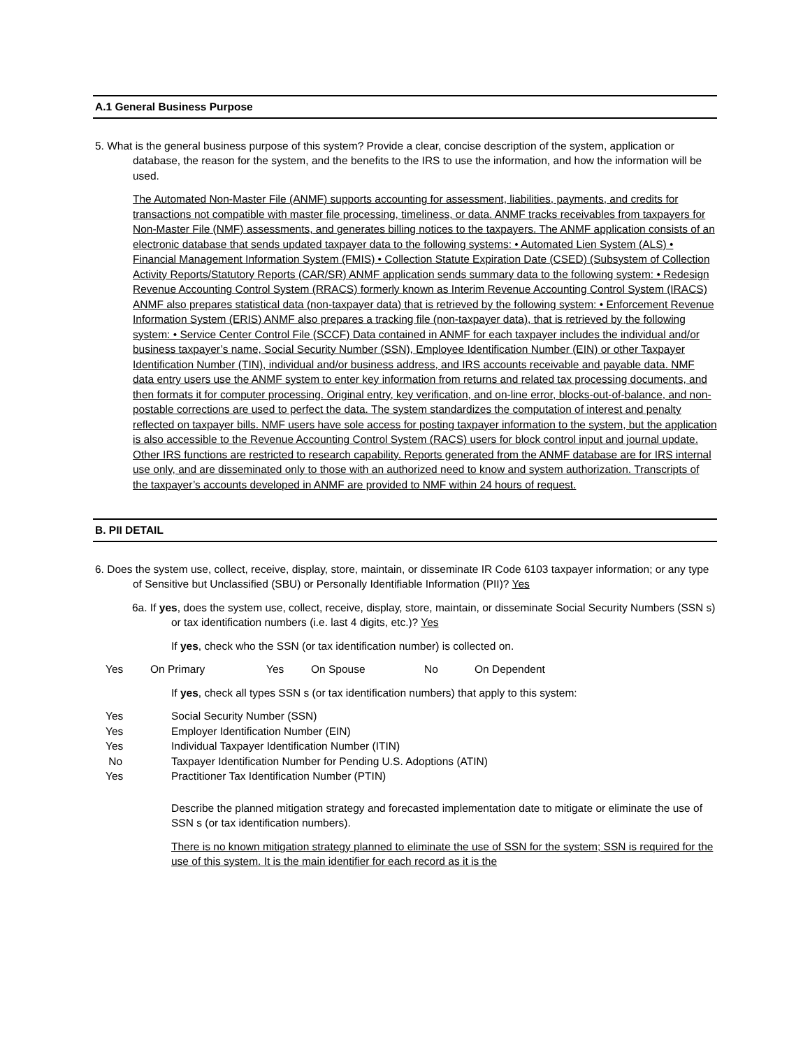A.1 General Business Purpose
5. What is the general business purpose of this system? Provide a clear, concise description of the system, application or database, the reason for the system, and the benefits to the IRS to use the information, and how the information will be used.
The Automated Non-Master File (ANMF) supports accounting for assessment, liabilities, payments, and credits for transactions not compatible with master file processing, timeliness, or data. ANMF tracks receivables from taxpayers for Non-Master File (NMF) assessments, and generates billing notices to the taxpayers. The ANMF application consists of an electronic database that sends updated taxpayer data to the following systems: • Automated Lien System (ALS) • Financial Management Information System (FMIS) • Collection Statute Expiration Date (CSED) (Subsystem of Collection Activity Reports/Statutory Reports (CAR/SR) ANMF application sends summary data to the following system: • Redesign Revenue Accounting Control System (RRACS) formerly known as Interim Revenue Accounting Control System (IRACS) ANMF also prepares statistical data (non-taxpayer data) that is retrieved by the following system: • Enforcement Revenue Information System (ERIS) ANMF also prepares a tracking file (non-taxpayer data), that is retrieved by the following system: • Service Center Control File (SCCF) Data contained in ANMF for each taxpayer includes the individual and/or business taxpayer’s name, Social Security Number (SSN), Employee Identification Number (EIN) or other Taxpayer Identification Number (TIN), individual and/or business address, and IRS accounts receivable and payable data. NMF data entry users use the ANMF system to enter key information from returns and related tax processing documents, and then formats it for computer processing. Original entry, key verification, and on-line error, blocks-out-of-balance, and non-postable corrections are used to perfect the data. The system standardizes the computation of interest and penalty reflected on taxpayer bills. NMF users have sole access for posting taxpayer information to the system, but the application is also accessible to the Revenue Accounting Control System (RACS) users for block control input and journal update. Other IRS functions are restricted to research capability. Reports generated from the ANMF database are for IRS internal use only, and are disseminated only to those with an authorized need to know and system authorization. Transcripts of the taxpayer’s accounts developed in ANMF are provided to NMF within 24 hours of request.
B. PII DETAIL
6. Does the system use, collect, receive, display, store, maintain, or disseminate IR Code 6103 taxpayer information; or any type of Sensitive but Unclassified (SBU) or Personally Identifiable Information (PII)? Yes
6a. If yes, does the system use, collect, receive, display, store, maintain, or disseminate Social Security Numbers (SSN s) or tax identification numbers (i.e. last 4 digits, etc.)? Yes
If yes, check who the SSN (or tax identification number) is collected on.
Yes On Primary Yes On Spouse No On Dependent
If yes, check all types SSN s (or tax identification numbers) that apply to this system:
Yes Social Security Number (SSN)
Yes Employer Identification Number (EIN)
Yes Individual Taxpayer Identification Number (ITIN)
No Taxpayer Identification Number for Pending U.S. Adoptions (ATIN)
Yes Practitioner Tax Identification Number (PTIN)
Describe the planned mitigation strategy and forecasted implementation date to mitigate or eliminate the use of SSN s (or tax identification numbers).
There is no known mitigation strategy planned to eliminate the use of SSN for the system; SSN is required for the use of this system. It is the main identifier for each record as it is the